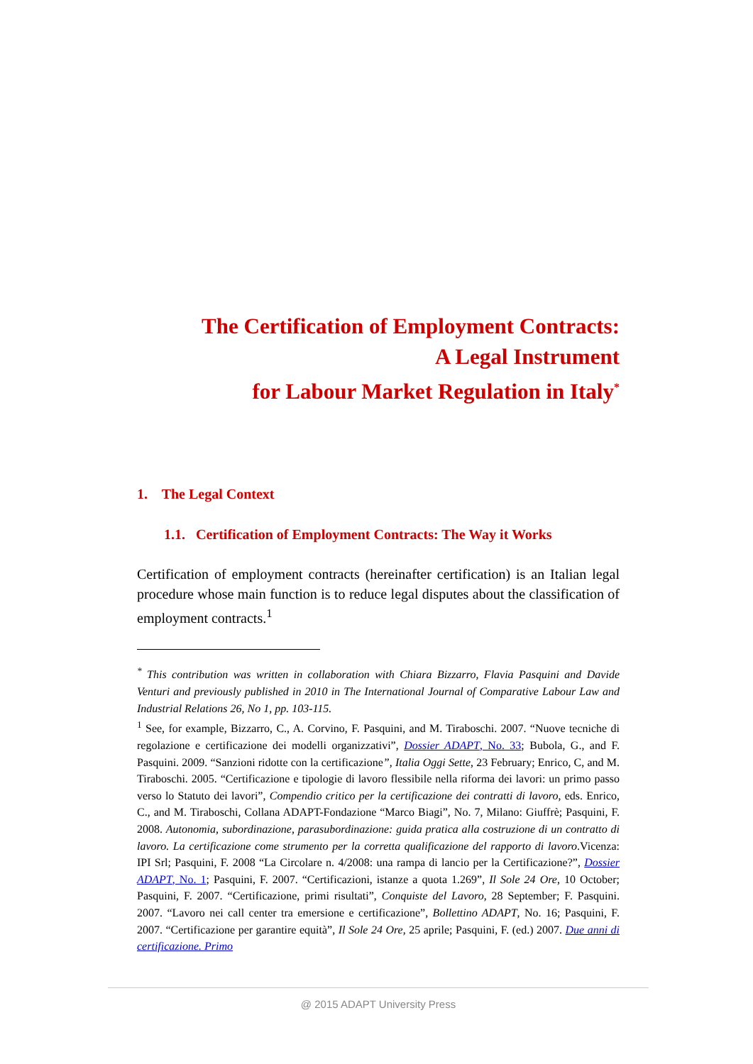The Certification of Employment Contracts:
A Legal Instrument
for Labour Market Regulation in Italy<sup>*</sup>
1. The Legal Context
1.1. Certification of Employment Contracts: The Way it Works
Certification of employment contracts (hereinafter certification) is an Italian legal procedure whose main function is to reduce legal disputes about the classification of employment contracts.<sup>1</sup>
<sup>*</sup> This contribution was written in collaboration with Chiara Bizzarro, Flavia Pasquini and Davide Venturi and previously published in 2010 in The International Journal of Comparative Labour Law and Industrial Relations 26, No 1, pp. 103-115.
<sup>1</sup> See, for example, Bizzarro, C., A. Corvino, F. Pasquini, and M. Tiraboschi. 2007. “Nuove tecniche di regolazione e certificazione dei modelli organizzativi”, Dossier ADAPT, No. 33; Bubola, G., and F. Pasquini. 2009. “Sanzioni ridotte con la certificazione”, Italia Oggi Sette, 23 February; Enrico, C, and M. Tiraboschi. 2005. “Certificazione e tipologie di lavoro flessibile nella riforma dei lavori: un primo passo verso lo Statuto dei lavori”, Compendio critico per la certificazione dei contratti di lavoro, eds. Enrico, C., and M. Tiraboschi, Collana ADAPT-Fondazione “Marco Biagi”, No. 7, Milano: Giuffrè; Pasquini, F. 2008. Autonomia, subordinazione, parasubordinazione: guida pratica alla costruzione di un contratto di lavoro. La certificazione come strumento per la corretta qualificazione del rapporto di lavoro.Vicenza: IPI Srl; Pasquini, F. 2008 “La Circolare n. 4/2008: una rampa di lancio per la Certificazione?”, Dossier ADAPT, No. 1; Pasquini, F. 2007. “Certificazioni, istanze a quota 1.269”, Il Sole 24 Ore, 10 October; Pasquini, F. 2007. “Certificazione, primi risultati”, Conquiste del Lavoro, 28 September; F. Pasquini. 2007. “Lavoro nei call center tra emersione e certificazione”, Bollettino ADAPT, No. 16; Pasquini, F. 2007. “Certificazione per garantire equità”, Il Sole 24 Ore, 25 aprile; Pasquini, F. (ed.) 2007. Due anni di certificazione. Primo
@ 2015 ADAPT University Press